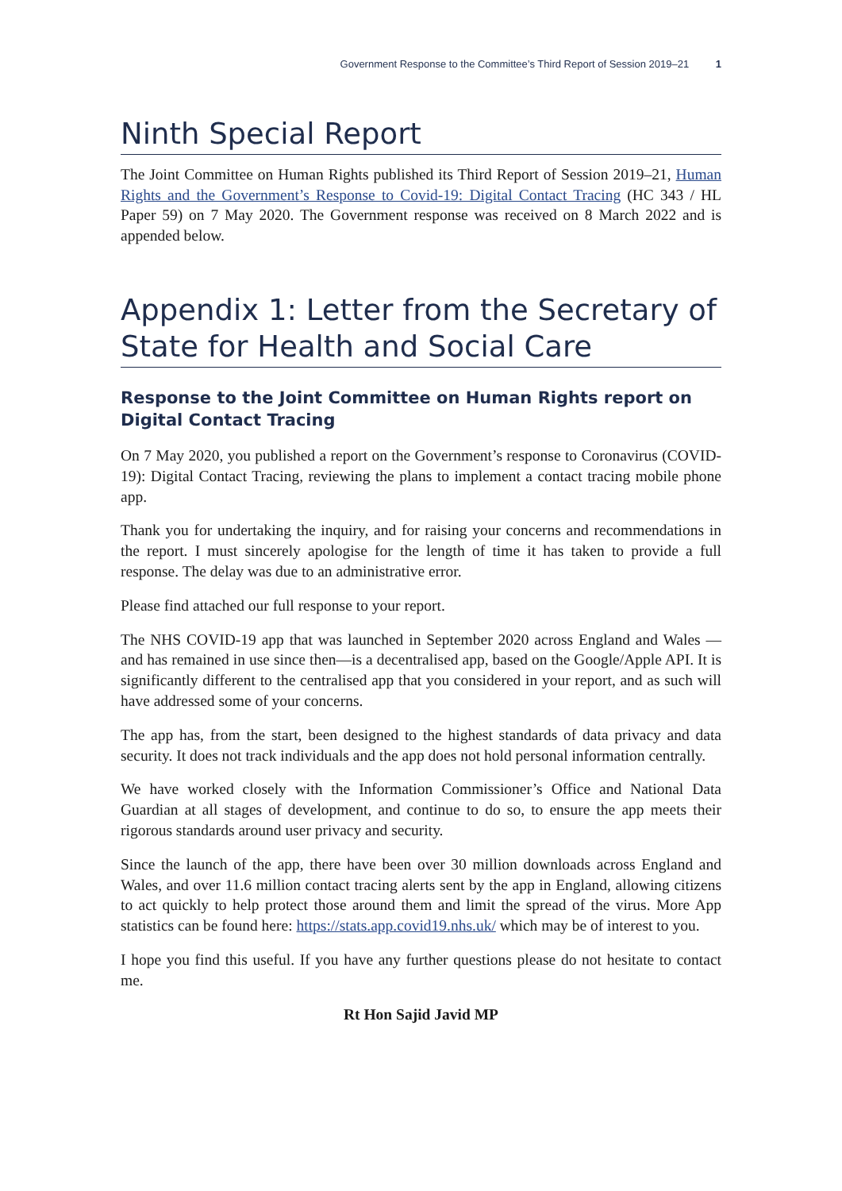Government Response to the Committee’s Third Report of Session 2019–21 1
Ninth Special Report
The Joint Committee on Human Rights published its Third Report of Session 2019–21, Human Rights and the Government’s Response to Covid-19: Digital Contact Tracing (HC 343 / HL Paper 59) on 7 May 2020. The Government response was received on 8 March 2022 and is appended below.
Appendix 1: Letter from the Secretary of State for Health and Social Care
Response to the Joint Committee on Human Rights report on Digital Contact Tracing
On 7 May 2020, you published a report on the Government’s response to Coronavirus (COVID-19): Digital Contact Tracing, reviewing the plans to implement a contact tracing mobile phone app.
Thank you for undertaking the inquiry, and for raising your concerns and recommendations in the report. I must sincerely apologise for the length of time it has taken to provide a full response. The delay was due to an administrative error.
Please find attached our full response to your report.
The NHS COVID-19 app that was launched in September 2020 across England and Wales —and has remained in use since then—is a decentralised app, based on the Google/Apple API. It is significantly different to the centralised app that you considered in your report, and as such will have addressed some of your concerns.
The app has, from the start, been designed to the highest standards of data privacy and data security. It does not track individuals and the app does not hold personal information centrally.
We have worked closely with the Information Commissioner’s Office and National Data Guardian at all stages of development, and continue to do so, to ensure the app meets their rigorous standards around user privacy and security.
Since the launch of the app, there have been over 30 million downloads across England and Wales, and over 11.6 million contact tracing alerts sent by the app in England, allowing citizens to act quickly to help protect those around them and limit the spread of the virus. More App statistics can be found here: https://stats.app.covid19.nhs.uk/ which may be of interest to you.
I hope you find this useful. If you have any further questions please do not hesitate to contact me.
Rt Hon Sajid Javid MP